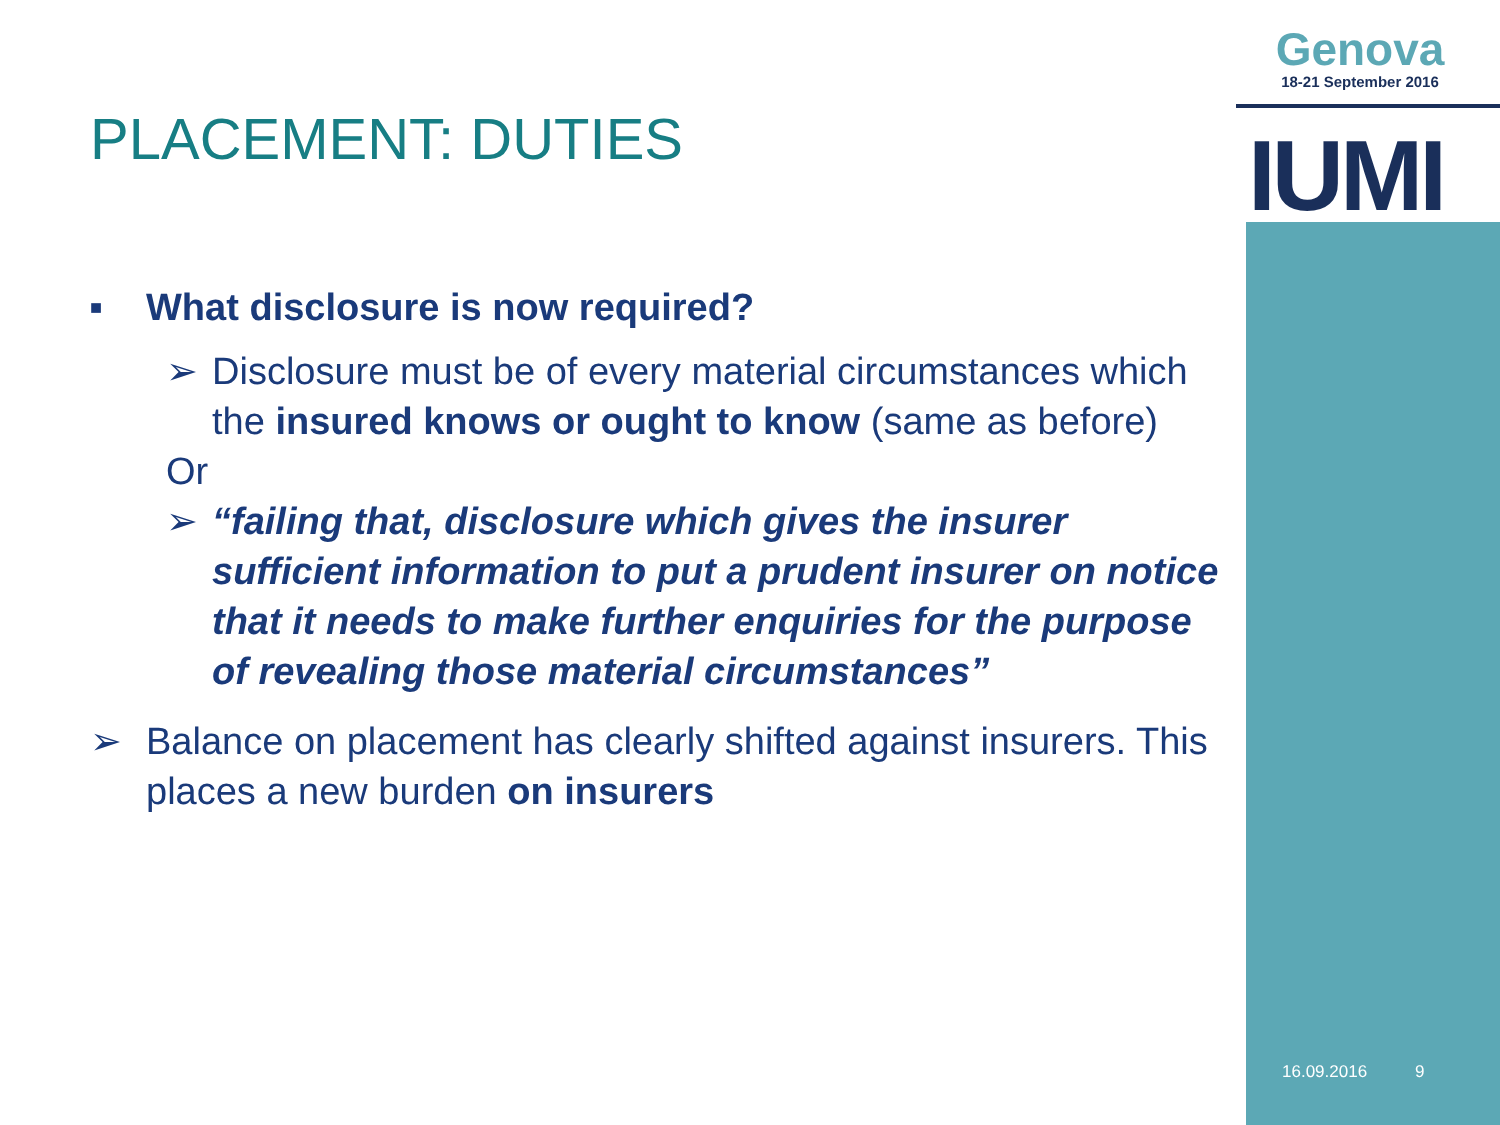Genova
18-21 September 2016
IUMI
PLACEMENT: DUTIES
■ What disclosure is now required?
➢ Disclosure must be of every material circumstances which the insured knows or ought to know (same as before)
Or
➢ “failing that, disclosure which gives the insurer sufficient information to put a prudent insurer on notice that it needs to make further enquiries for the purpose of revealing those material circumstances”
➢ Balance on placement has clearly shifted against insurers. This places a new burden on insurers
16.09.2016 9